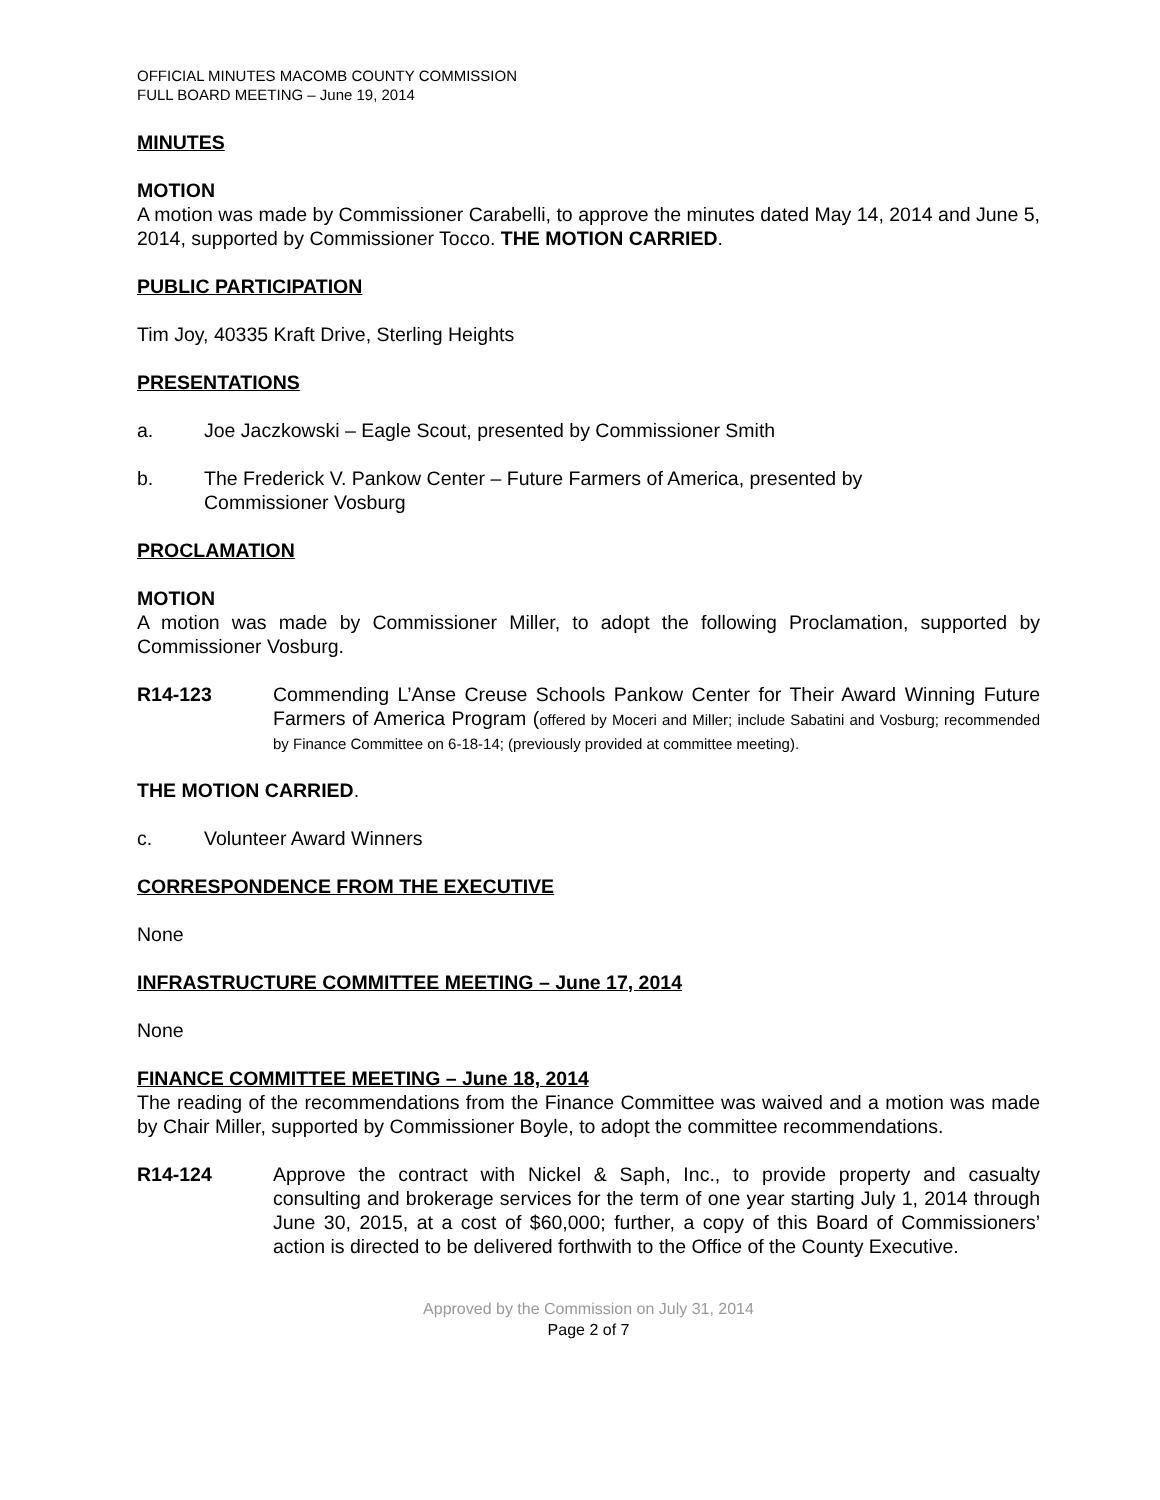OFFICIAL MINUTES MACOMB COUNTY COMMISSION
FULL BOARD MEETING – June 19, 2014
MINUTES
MOTION
A motion was made by Commissioner Carabelli, to approve the minutes dated May 14, 2014 and June 5, 2014, supported by Commissioner Tocco. THE MOTION CARRIED.
PUBLIC PARTICIPATION
Tim Joy, 40335 Kraft Drive, Sterling Heights
PRESENTATIONS
a. Joe Jaczkowski – Eagle Scout, presented by Commissioner Smith
b. The Frederick V. Pankow Center – Future Farmers of America, presented by
Commissioner Vosburg
PROCLAMATION
MOTION
A motion was made by Commissioner Miller, to adopt the following Proclamation, supported by Commissioner Vosburg.
R14-123 Commending L’Anse Creuse Schools Pankow Center for Their Award Winning Future Farmers of America Program (offered by Moceri and Miller; include Sabatini and Vosburg; recommended by Finance Committee on 6-18-14; (previously provided at committee meeting).
THE MOTION CARRIED.
c. Volunteer Award Winners
CORRESPONDENCE FROM THE EXECUTIVE
None
INFRASTRUCTURE COMMITTEE MEETING – June 17, 2014
None
FINANCE COMMITTEE MEETING – June 18, 2014
The reading of the recommendations from the Finance Committee was waived and a motion was made by Chair Miller, supported by Commissioner Boyle, to adopt the committee recommendations.
R14-124 Approve the contract with Nickel & Saph, Inc., to provide property and casualty consulting and brokerage services for the term of one year starting July 1, 2014 through June 30, 2015, at a cost of $60,000; further, a copy of this Board of Commissioners’ action is directed to be delivered forthwith to the Office of the County Executive.
Approved by the Commission on July 31, 2014
Page 2 of 7